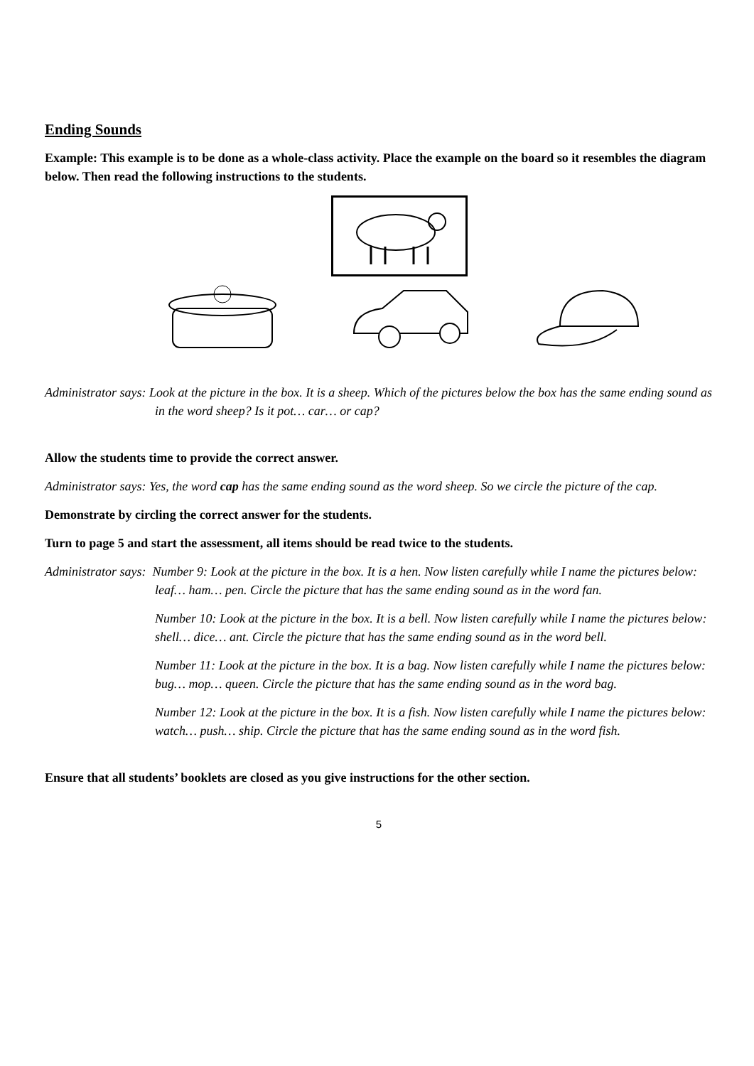Ending Sounds
Example: This example is to be done as a whole-class activity. Place the example on the board so it resembles the diagram below. Then read the following instructions to the students.
Administrator says: Look at the picture in the box. It is a sheep. Which of the pictures below the box has the same ending sound as in the word sheep? Is it pot… car… or cap?
Allow the students time to provide the correct answer.
Administrator says: Yes, the word cap has the same ending sound as the word sheep. So we circle the picture of the cap.
Demonstrate by circling the correct answer for the students.
Turn to page 5 and start the assessment, all items should be read twice to the students.
Administrator says: Number 9: Look at the picture in the box. It is a hen. Now listen carefully while I name the pictures below: leaf… ham… pen. Circle the picture that has the same ending sound as in the word fan.
Number 10: Look at the picture in the box. It is a bell. Now listen carefully while I name the pictures below: shell… dice… ant. Circle the picture that has the same ending sound as in the word bell.
Number 11: Look at the picture in the box. It is a bag. Now listen carefully while I name the pictures below: bug… mop… queen. Circle the picture that has the same ending sound as in the word bag.
Number 12: Look at the picture in the box. It is a fish. Now listen carefully while I name the pictures below: watch… push… ship. Circle the picture that has the same ending sound as in the word fish.
Ensure that all students’ booklets are closed as you give instructions for the other section.
5